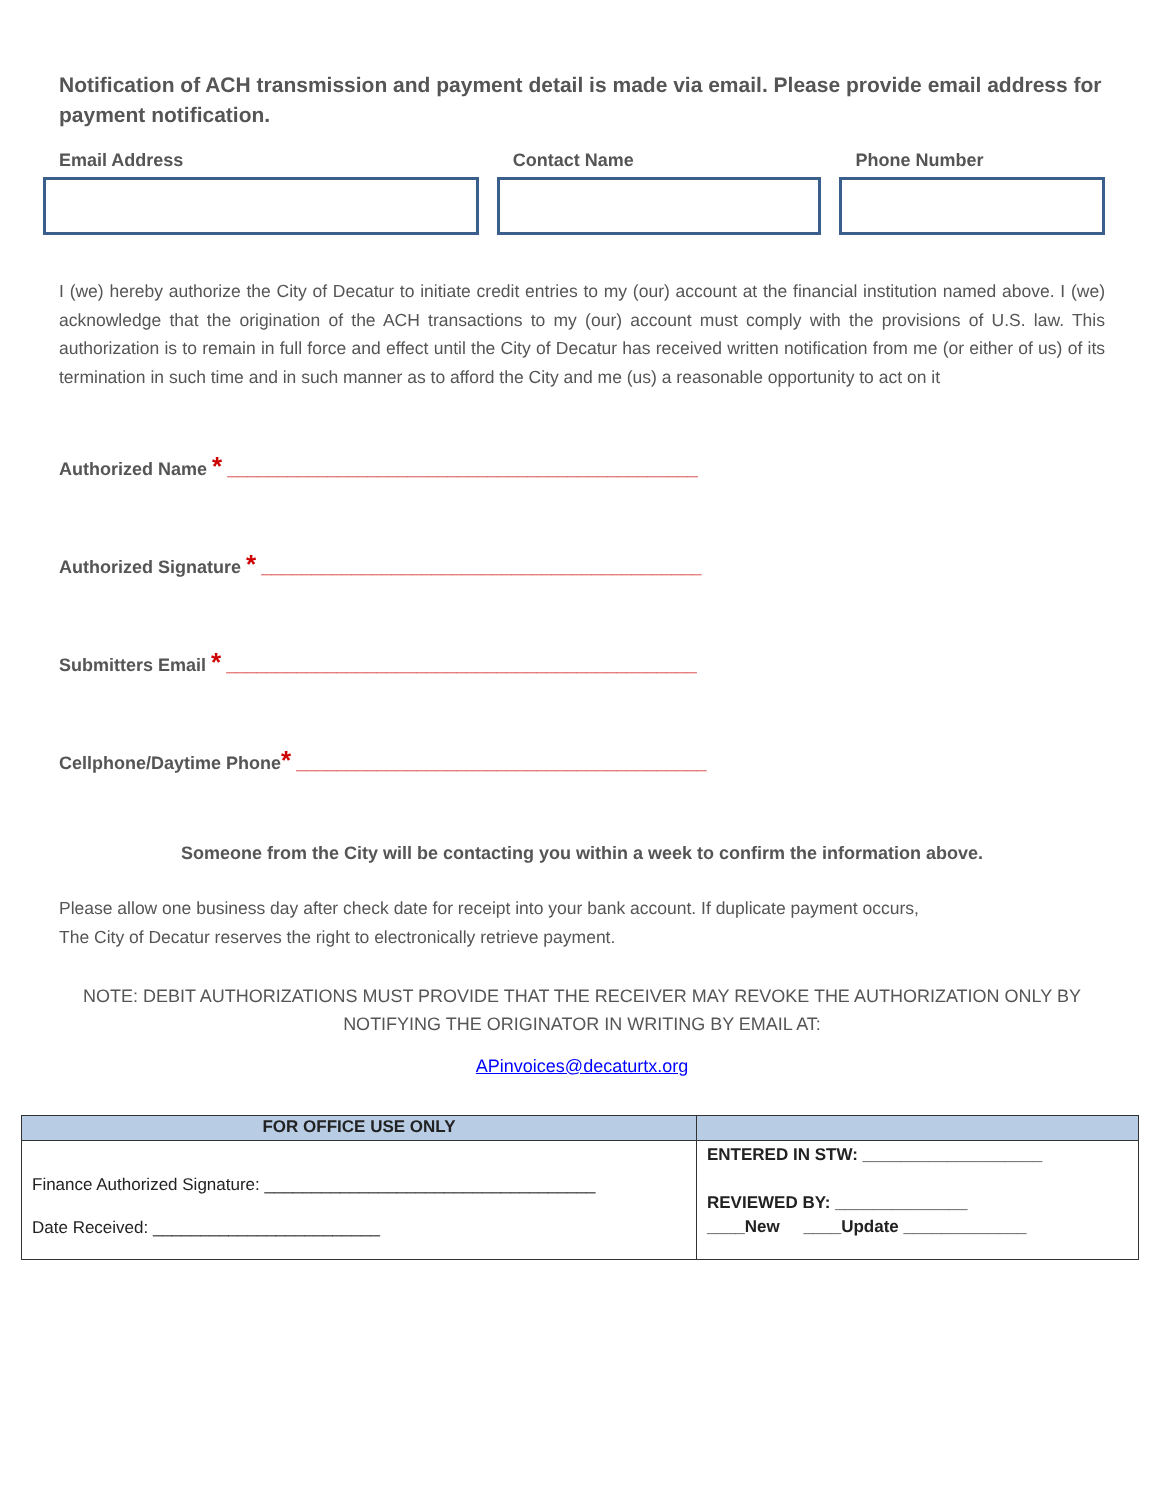Notification of ACH transmission and payment detail is made via email. Please provide email address for payment notification.
Email Address Contact Name Phone Number
I (we) hereby authorize the City of Decatur to initiate credit entries to my (our) account at the financial institution named above. I (we) acknowledge that the origination of the ACH transactions to my (our) account must comply with the provisions of U.S. law. This authorization is to remain in full force and effect until the City of Decatur has received written notification from me (or either of us) of its termination in such time and in such manner as to afford the City and me (us) a reasonable opportunity to act on it
Authorized Name * _______________________________________________
Authorized Signature * ____________________________________________
Submitters Email * _______________________________________________
Cellphone/Daytime Phone* _________________________________________
Someone from the City will be contacting you within a week to confirm the information above.
Please allow one business day after check date for receipt into your bank account. If duplicate payment occurs,
The City of Decatur reserves the right to electronically retrieve payment.
NOTE: DEBIT AUTHORIZATIONS MUST PROVIDE THAT THE RECEIVER MAY REVOKE THE AUTHORIZATION ONLY BY NOTIFYING THE ORIGINATOR IN WRITING BY EMAIL AT:
APinvoices@decaturtx.org
| FOR OFFICE USE ONLY | |
| --- | --- |
| Finance Authorized Signature: ___________________________________ Date Received: ________________________ | ENTERED IN STW: ___________________ REVIEWED BY: ______________ ____New ____Update _____________ |